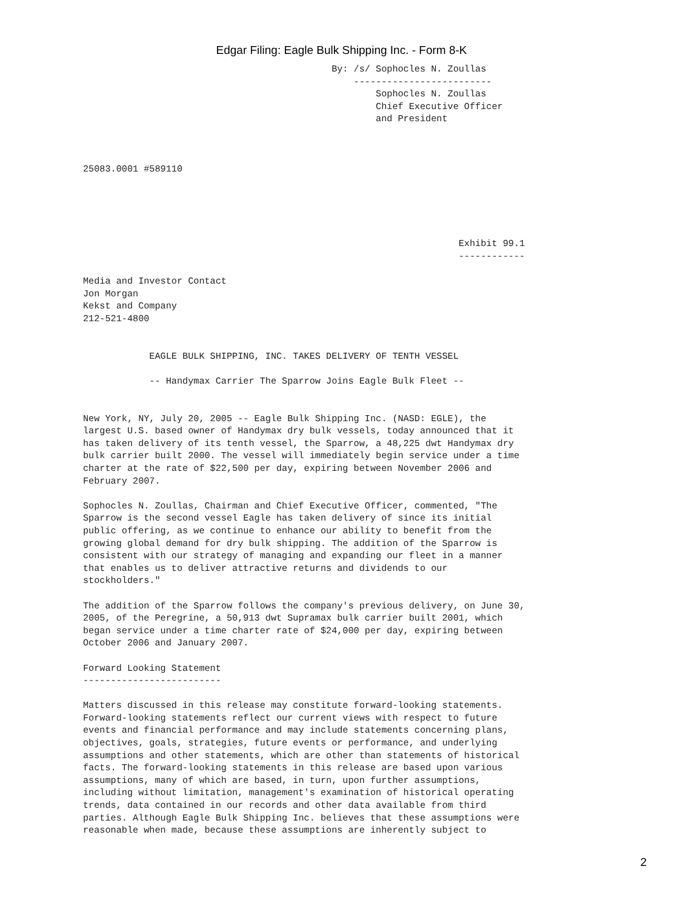Edgar Filing: Eagle Bulk Shipping Inc. - Form 8-K
                                             By: /s/ Sophocles N. Zoullas
                                                 -------------------------
                                                     Sophocles N. Zoullas
                                                     Chief Executive Officer
                                                     and President



25083.0001 #589110





                                                                    Exhibit 99.1
                                                                    ------------

Media and Investor Contact
Jon Morgan
Kekst and Company
212-521-4800


            EAGLE BULK SHIPPING, INC. TAKES DELIVERY OF TENTH VESSEL

            -- Handymax Carrier The Sparrow Joins Eagle Bulk Fleet --


New York, NY, July 20, 2005 -- Eagle Bulk Shipping Inc. (NASD: EGLE), the
largest U.S. based owner of Handymax dry bulk vessels, today announced that it
has taken delivery of its tenth vessel, the Sparrow, a 48,225 dwt Handymax dry
bulk carrier built 2000. The vessel will immediately begin service under a time
charter at the rate of $22,500 per day, expiring between November 2006 and
February 2007.

Sophocles N. Zoullas, Chairman and Chief Executive Officer, commented, "The
Sparrow is the second vessel Eagle has taken delivery of since its initial
public offering, as we continue to enhance our ability to benefit from the
growing global demand for dry bulk shipping. The addition of the Sparrow is
consistent with our strategy of managing and expanding our fleet in a manner
that enables us to deliver attractive returns and dividends to our
stockholders."

The addition of the Sparrow follows the company's previous delivery, on June 30,
2005, of the Peregrine, a 50,913 dwt Supramax bulk carrier built 2001, which
began service under a time charter rate of $24,000 per day, expiring between
October 2006 and January 2007.

Forward Looking Statement
-------------------------

Matters discussed in this release may constitute forward-looking statements.
Forward-looking statements reflect our current views with respect to future
events and financial performance and may include statements concerning plans,
objectives, goals, strategies, future events or performance, and underlying
assumptions and other statements, which are other than statements of historical
facts. The forward-looking statements in this release are based upon various
assumptions, many of which are based, in turn, upon further assumptions,
including without limitation, management's examination of historical operating
trends, data contained in our records and other data available from third
parties. Although Eagle Bulk Shipping Inc. believes that these assumptions were
reasonable when made, because these assumptions are inherently subject to
2